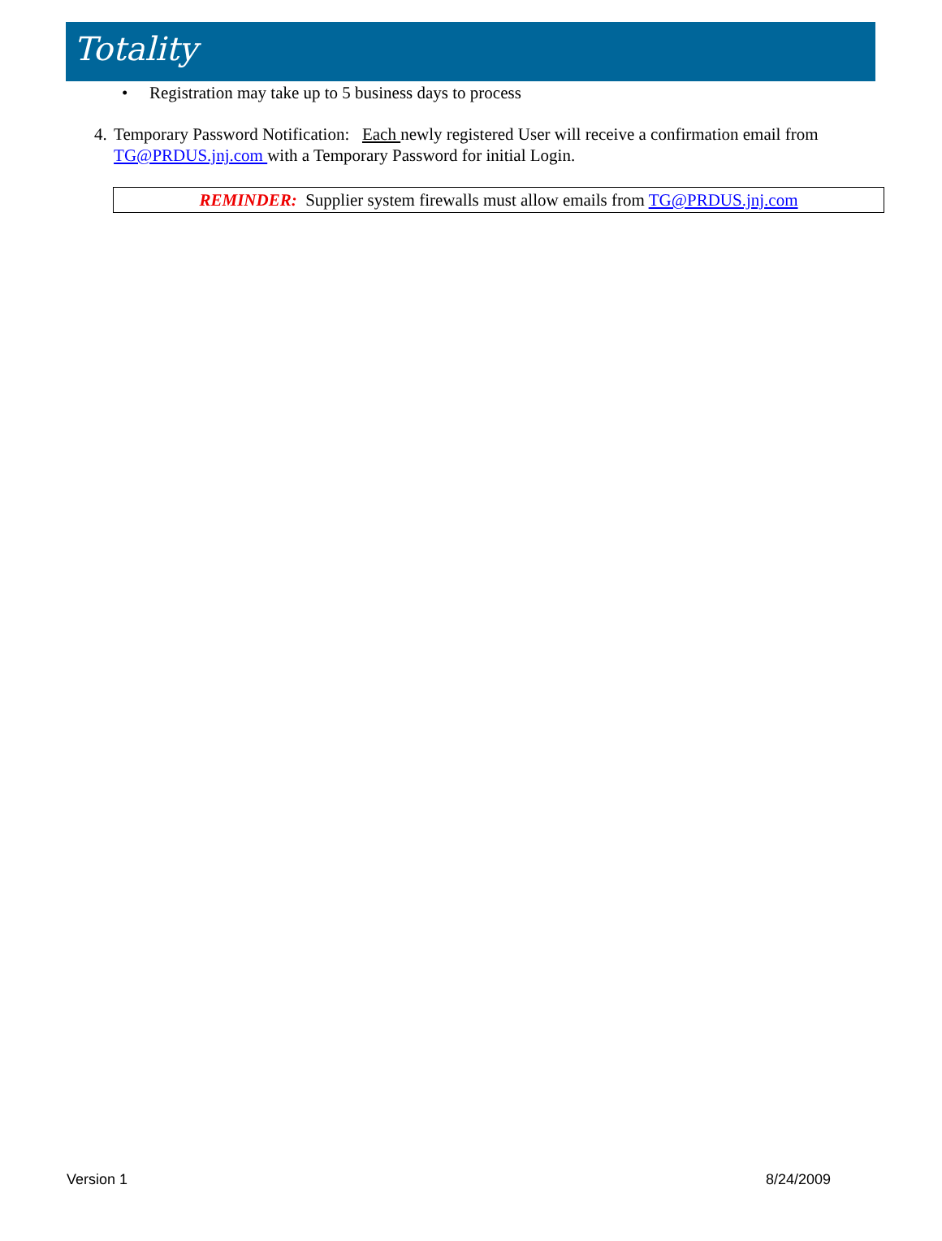Totality
• Registration may take up to 5 business days to process
4. Temporary Password Notification: Each newly registered User will receive a confirmation email from TG@PRDUS.jnj.com with a Temporary Password for initial Login.
REMINDER: Supplier system firewalls must allow emails from TG@PRDUS.jnj.com
Version 1 8/24/2009